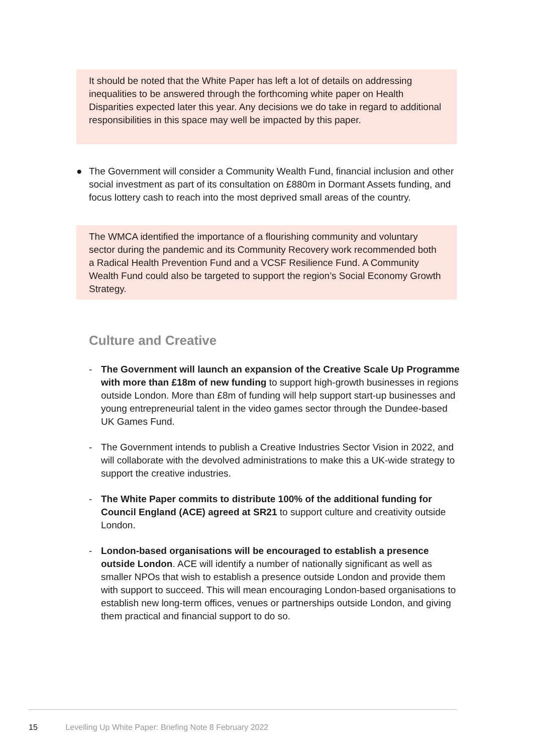It should be noted that the White Paper has left a lot of details on addressing inequalities to be answered through the forthcoming white paper on Health Disparities expected later this year. Any decisions we do take in regard to additional responsibilities in this space may well be impacted by this paper.
● The Government will consider a Community Wealth Fund, financial inclusion and other social investment as part of its consultation on £880m in Dormant Assets funding, and focus lottery cash to reach into the most deprived small areas of the country.
The WMCA identified the importance of a flourishing community and voluntary sector during the pandemic and its Community Recovery work recommended both a Radical Health Prevention Fund and a VCSF Resilience Fund. A Community Wealth Fund could also be targeted to support the region’s Social Economy Growth Strategy.
Culture and Creative
- The Government will launch an expansion of the Creative Scale Up Programme with more than £18m of new funding to support high-growth businesses in regions outside London. More than £8m of funding will help support start-up businesses and young entrepreneurial talent in the video games sector through the Dundee-based UK Games Fund.
- The Government intends to publish a Creative Industries Sector Vision in 2022, and will collaborate with the devolved administrations to make this a UK-wide strategy to support the creative industries.
- The White Paper commits to distribute 100% of the additional funding for Council England (ACE) agreed at SR21 to support culture and creativity outside London.
- London-based organisations will be encouraged to establish a presence outside London. ACE will identify a number of nationally significant as well as smaller NPOs that wish to establish a presence outside London and provide them with support to succeed. This will mean encouraging London-based organisations to establish new long-term offices, venues or partnerships outside London, and giving them practical and financial support to do so.
15 Levelling Up White Paper: Briefing Note 8 February 2022